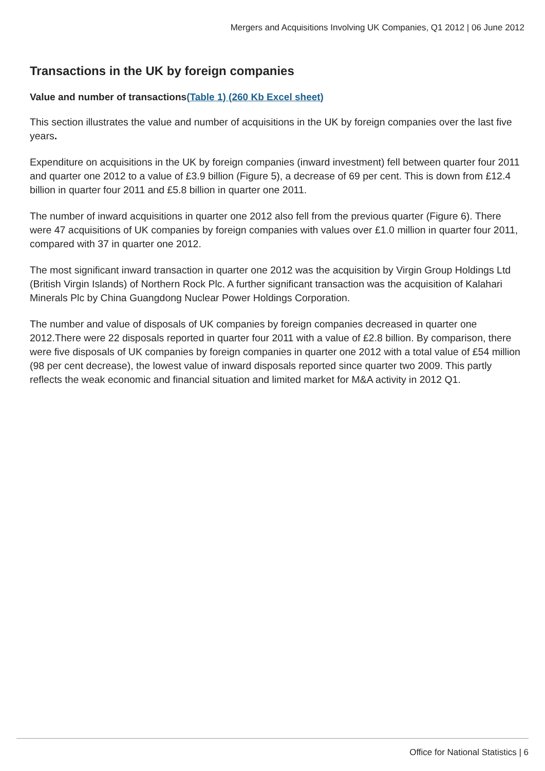Mergers and Acquisitions Involving UK Companies, Q1 2012 | 06 June 2012
Transactions in the UK by foreign companies
Value and number of transactions(Table 1) (260 Kb Excel sheet)
This section illustrates the value and number of acquisitions in the UK by foreign companies over the last five years.
Expenditure on acquisitions in the UK by foreign companies (inward investment) fell between quarter four 2011 and quarter one 2012 to a value of £3.9 billion (Figure 5), a decrease of 69 per cent. This is down from £12.4 billion in quarter four 2011 and £5.8 billion in quarter one 2011.
The number of inward acquisitions in quarter one 2012 also fell from the previous quarter (Figure 6). There were 47 acquisitions of UK companies by foreign companies with values over £1.0 million in quarter four 2011, compared with 37 in quarter one 2012.
The most significant inward transaction in quarter one 2012 was the acquisition by Virgin Group Holdings Ltd (British Virgin Islands) of Northern Rock Plc. A further significant transaction was the acquisition of Kalahari Minerals Plc by China Guangdong Nuclear Power Holdings Corporation.
The number and value of disposals of UK companies by foreign companies decreased in quarter one 2012.There were 22 disposals reported in quarter four 2011 with a value of £2.8 billion. By comparison, there were five disposals of UK companies by foreign companies in quarter one 2012 with a total value of £54 million (98 per cent decrease), the lowest value of inward disposals reported since quarter two 2009. This partly reflects the weak economic and financial situation and limited market for M&A activity in 2012 Q1.
Office for National Statistics | 6